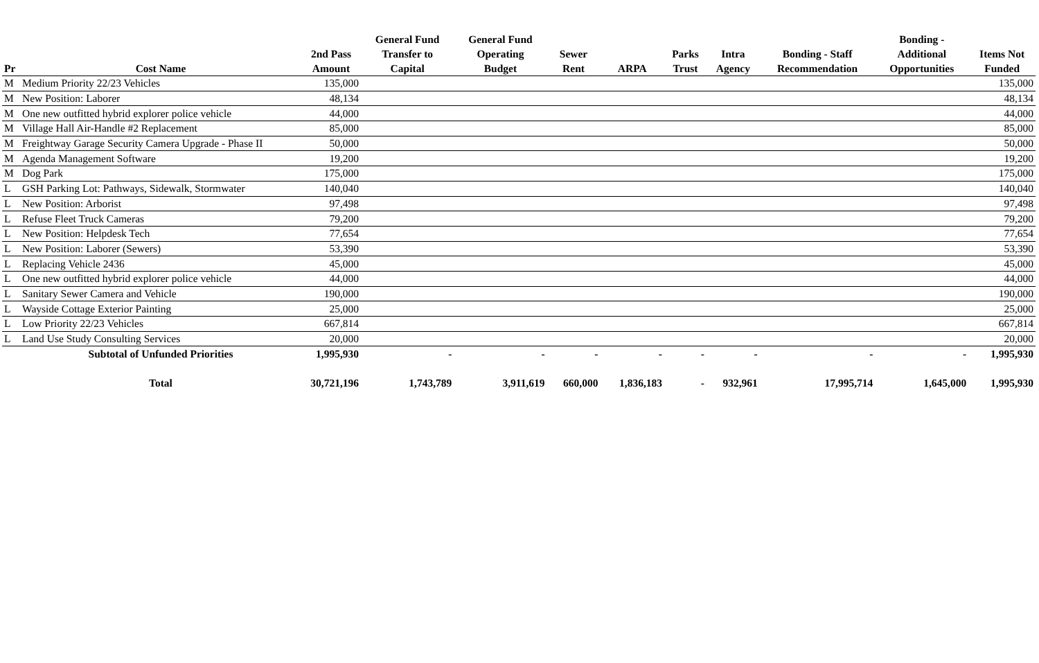| Pr | Cost Name | 2nd Pass Amount | General Fund Transfer to Capital | General Fund Operating Budget | Sewer Rent | ARPA | Parks Trust | Intra Agency | Bonding - Staff Recommendation | Bonding - Additional Opportunities | Items Not Funded |
| --- | --- | --- | --- | --- | --- | --- | --- | --- | --- | --- | --- |
| M | Medium Priority 22/23 Vehicles | 135,000 | | | | | | | | | 135,000 |
| M | New Position: Laborer | 48,134 | | | | | | | | | 48,134 |
| M | One new outfitted hybrid explorer police vehicle | 44,000 | | | | | | | | | 44,000 |
| M | Village Hall Air-Handle #2 Replacement | 85,000 | | | | | | | | | 85,000 |
| M | Freightway Garage Security Camera Upgrade - Phase II | 50,000 | | | | | | | | | 50,000 |
| M | Agenda Management Software | 19,200 | | | | | | | | | 19,200 |
| M | Dog Park | 175,000 | | | | | | | | | 175,000 |
| L | GSH Parking Lot: Pathways, Sidewalk, Stormwater | 140,040 | | | | | | | | | 140,040 |
| L | New Position: Arborist | 97,498 | | | | | | | | | 97,498 |
| L | Refuse Fleet Truck Cameras | 79,200 | | | | | | | | | 79,200 |
| L | New Position: Helpdesk Tech | 77,654 | | | | | | | | | 77,654 |
| L | New Position: Laborer (Sewers) | 53,390 | | | | | | | | | 53,390 |
| L | Replacing Vehicle 2436 | 45,000 | | | | | | | | | 45,000 |
| L | One new outfitted hybrid explorer police vehicle | 44,000 | | | | | | | | | 44,000 |
| L | Sanitary Sewer Camera and Vehicle | 190,000 | | | | | | | | | 190,000 |
| L | Wayside Cottage Exterior Painting | 25,000 | | | | | | | | | 25,000 |
| L | Low Priority 22/23 Vehicles | 667,814 | | | | | | | | | 667,814 |
| L | Land Use Study Consulting Services | 20,000 | | | | | | | | | 20,000 |
| | Subtotal of Unfunded Priorities | 1,995,930 | - | - | - | - | - | - | - | - | 1,995,930 |
| | Total | 30,721,196 | 1,743,789 | 3,911,619 | 660,000 | 1,836,183 | - | 932,961 | 17,995,714 | 1,645,000 | 1,995,930 |